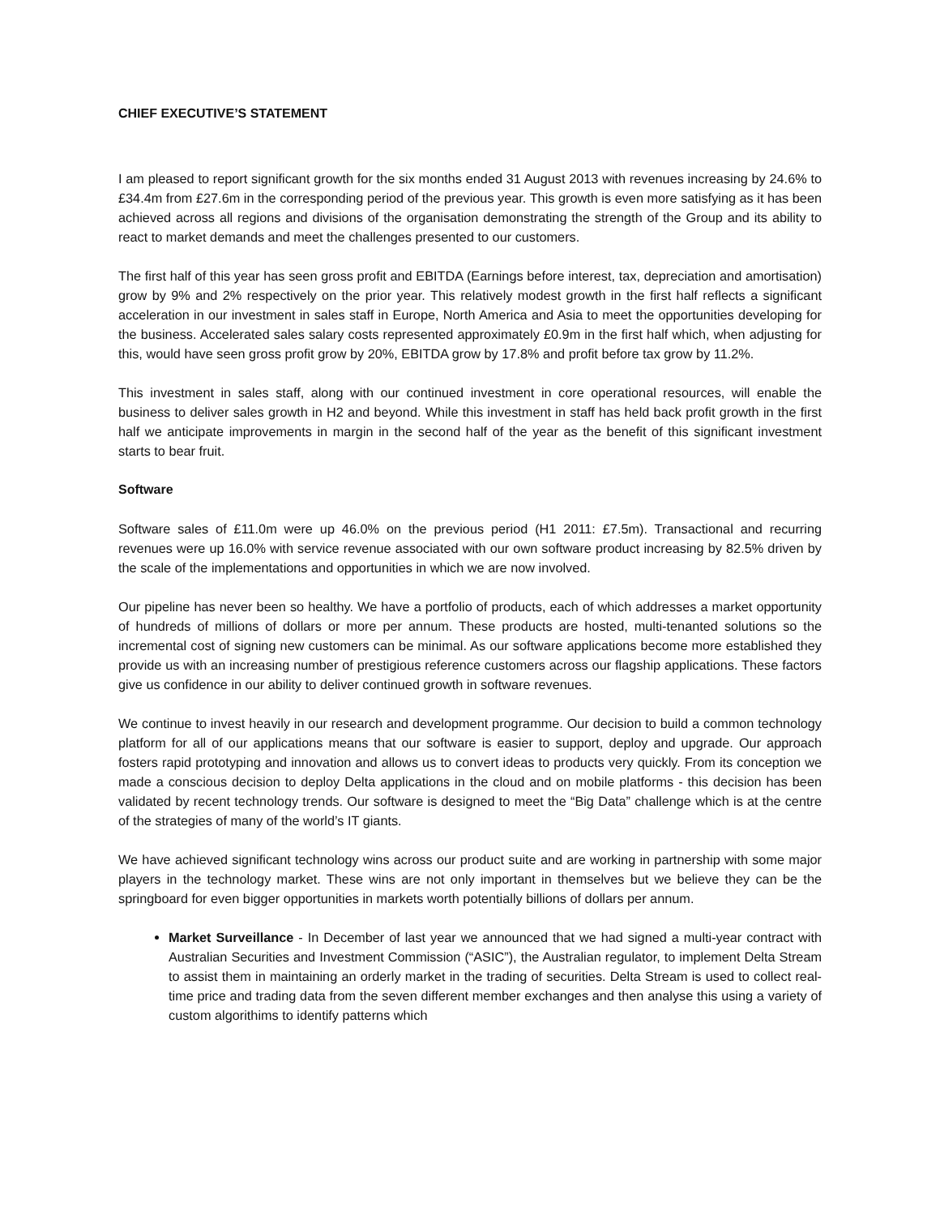CHIEF EXECUTIVE’S STATEMENT
I am pleased to report significant growth for the six months ended 31 August 2013 with revenues increasing by 24.6% to £34.4m from £27.6m in the corresponding period of the previous year. This growth is even more satisfying as it has been achieved across all regions and divisions of the organisation demonstrating the strength of the Group and its ability to react to market demands and meet the challenges presented to our customers.
The first half of this year has seen gross profit and EBITDA (Earnings before interest, tax, depreciation and amortisation) grow by 9% and 2% respectively on the prior year. This relatively modest growth in the first half reflects a significant acceleration in our investment in sales staff in Europe, North America and Asia to meet the opportunities developing for the business. Accelerated sales salary costs represented approximately £0.9m in the first half which, when adjusting for this, would have seen gross profit grow by 20%, EBITDA grow by 17.8% and profit before tax grow by 11.2%.
This investment in sales staff, along with our continued investment in core operational resources, will enable the business to deliver sales growth in H2 and beyond. While this investment in staff has held back profit growth in the first half we anticipate improvements in margin in the second half of the year as the benefit of this significant investment starts to bear fruit.
Software
Software sales of £11.0m were up 46.0% on the previous period (H1 2011: £7.5m). Transactional and recurring revenues were up 16.0% with service revenue associated with our own software product increasing by 82.5% driven by the scale of the implementations and opportunities in which we are now involved.
Our pipeline has never been so healthy. We have a portfolio of products, each of which addresses a market opportunity of hundreds of millions of dollars or more per annum. These products are hosted, multi-tenanted solutions so the incremental cost of signing new customers can be minimal. As our software applications become more established they provide us with an increasing number of prestigious reference customers across our flagship applications. These factors give us confidence in our ability to deliver continued growth in software revenues.
We continue to invest heavily in our research and development programme. Our decision to build a common technology platform for all of our applications means that our software is easier to support, deploy and upgrade. Our approach fosters rapid prototyping and innovation and allows us to convert ideas to products very quickly. From its conception we made a conscious decision to deploy Delta applications in the cloud and on mobile platforms - this decision has been validated by recent technology trends. Our software is designed to meet the “Big Data” challenge which is at the centre of the strategies of many of the world’s IT giants.
We have achieved significant technology wins across our product suite and are working in partnership with some major players in the technology market. These wins are not only important in themselves but we believe they can be the springboard for even bigger opportunities in markets worth potentially billions of dollars per annum.
Market Surveillance - In December of last year we announced that we had signed a multi-year contract with Australian Securities and Investment Commission (“ASIC”), the Australian regulator, to implement Delta Stream to assist them in maintaining an orderly market in the trading of securities. Delta Stream is used to collect real-time price and trading data from the seven different member exchanges and then analyse this using a variety of custom algorithims to identify patterns which